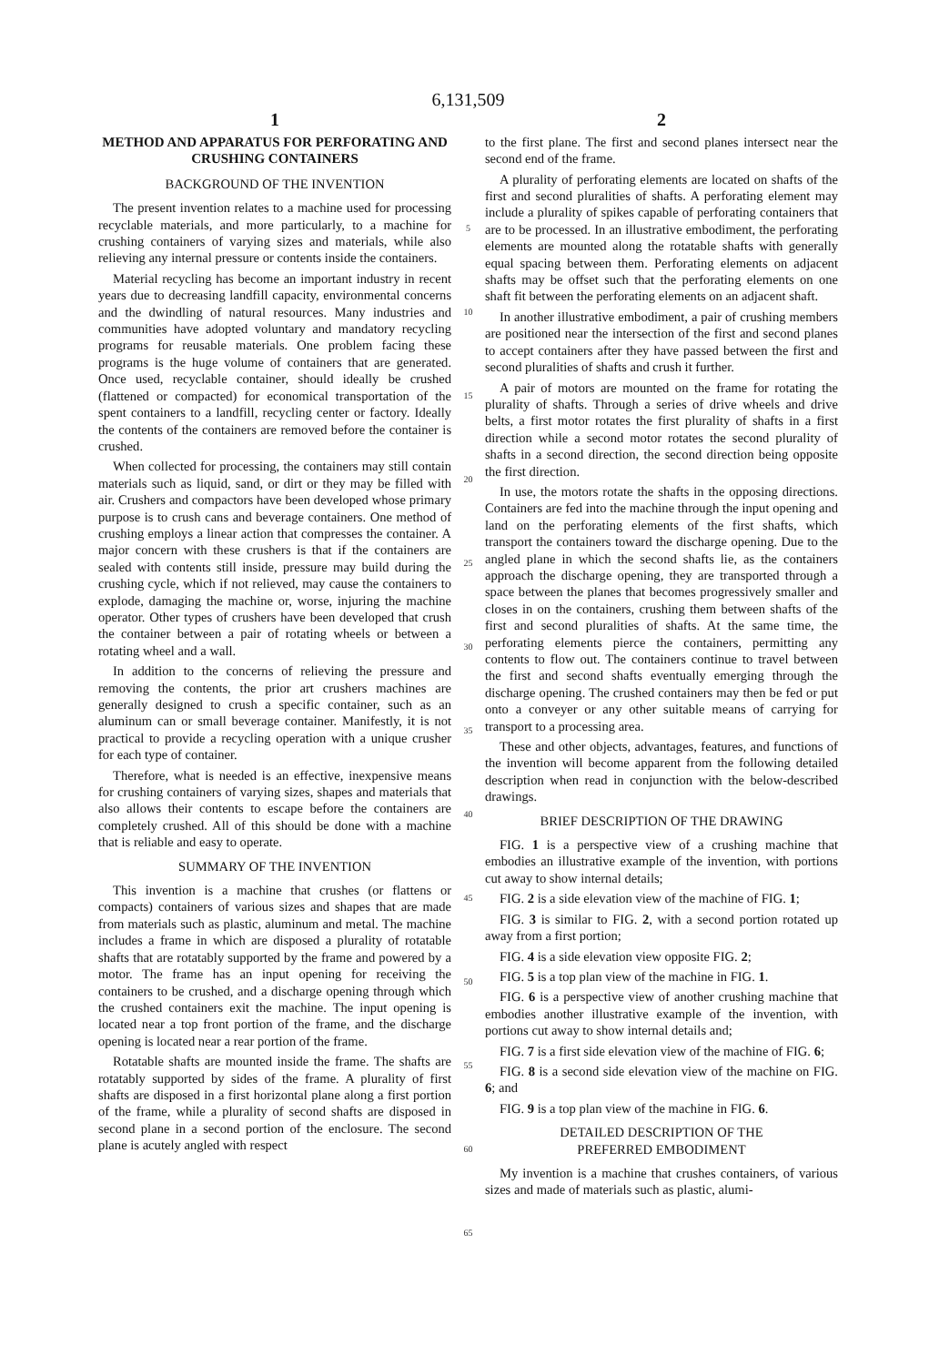6,131,509
1
METHOD AND APPARATUS FOR PERFORATING AND CRUSHING CONTAINERS
BACKGROUND OF THE INVENTION
The present invention relates to a machine used for processing recyclable materials, and more particularly, to a machine for crushing containers of varying sizes and materials, while also relieving any internal pressure or contents inside the containers.
Material recycling has become an important industry in recent years due to decreasing landfill capacity, environmental concerns and the dwindling of natural resources. Many industries and communities have adopted voluntary and mandatory recycling programs for reusable materials. One problem facing these programs is the huge volume of containers that are generated. Once used, recyclable container, should ideally be crushed (flattened or compacted) for economical transportation of the spent containers to a landfill, recycling center or factory. Ideally the contents of the containers are removed before the container is crushed.
When collected for processing, the containers may still contain materials such as liquid, sand, or dirt or they may be filled with air. Crushers and compactors have been developed whose primary purpose is to crush cans and beverage containers. One method of crushing employs a linear action that compresses the container. A major concern with these crushers is that if the containers are sealed with contents still inside, pressure may build during the crushing cycle, which if not relieved, may cause the containers to explode, damaging the machine or, worse, injuring the machine operator. Other types of crushers have been developed that crush the container between a pair of rotating wheels or between a rotating wheel and a wall.
In addition to the concerns of relieving the pressure and removing the contents, the prior art crushers machines are generally designed to crush a specific container, such as an aluminum can or small beverage container. Manifestly, it is not practical to provide a recycling operation with a unique crusher for each type of container.
Therefore, what is needed is an effective, inexpensive means for crushing containers of varying sizes, shapes and materials that also allows their contents to escape before the containers are completely crushed. All of this should be done with a machine that is reliable and easy to operate.
SUMMARY OF THE INVENTION
This invention is a machine that crushes (or flattens or compacts) containers of various sizes and shapes that are made from materials such as plastic, aluminum and metal. The machine includes a frame in which are disposed a plurality of rotatable shafts that are rotatably supported by the frame and powered by a motor. The frame has an input opening for receiving the containers to be crushed, and a discharge opening through which the crushed containers exit the machine. The input opening is located near a top front portion of the frame, and the discharge opening is located near a rear portion of the frame.
Rotatable shafts are mounted inside the frame. The shafts are rotatably supported by sides of the frame. A plurality of first shafts are disposed in a first horizontal plane along a first portion of the frame, while a plurality of second shafts are disposed in second plane in a second portion of the enclosure. The second plane is acutely angled with respect
5
10
15
20
25
30
35
40
45
50
55
60
65
2
to the first plane. The first and second planes intersect near the second end of the frame.
A plurality of perforating elements are located on shafts of the first and second pluralities of shafts. A perforating element may include a plurality of spikes capable of perforating containers that are to be processed. In an illustrative embodiment, the perforating elements are mounted along the rotatable shafts with generally equal spacing between them. Perforating elements on adjacent shafts may be offset such that the perforating elements on one shaft fit between the perforating elements on an adjacent shaft.
In another illustrative embodiment, a pair of crushing members are positioned near the intersection of the first and second planes to accept containers after they have passed between the first and second pluralities of shafts and crush it further.
A pair of motors are mounted on the frame for rotating the plurality of shafts. Through a series of drive wheels and drive belts, a first motor rotates the first plurality of shafts in a first direction while a second motor rotates the second plurality of shafts in a second direction, the second direction being opposite the first direction.
In use, the motors rotate the shafts in the opposing directions. Containers are fed into the machine through the input opening and land on the perforating elements of the first shafts, which transport the containers toward the discharge opening. Due to the angled plane in which the second shafts lie, as the containers approach the discharge opening, they are transported through a space between the planes that becomes progressively smaller and closes in on the containers, crushing them between shafts of the first and second pluralities of shafts. At the same time, the perforating elements pierce the containers, permitting any contents to flow out. The containers continue to travel between the first and second shafts eventually emerging through the discharge opening. The crushed containers may then be fed or put onto a conveyer or any other suitable means of carrying for transport to a processing area.
These and other objects, advantages, features, and functions of the invention will become apparent from the following detailed description when read in conjunction with the below-described drawings.
BRIEF DESCRIPTION OF THE DRAWING
FIG. 1 is a perspective view of a crushing machine that embodies an illustrative example of the invention, with portions cut away to show internal details;
FIG. 2 is a side elevation view of the machine of FIG. 1;
FIG. 3 is similar to FIG. 2, with a second portion rotated up away from a first portion;
FIG. 4 is a side elevation view opposite FIG. 2;
FIG. 5 is a top plan view of the machine in FIG. 1.
FIG. 6 is a perspective view of another crushing machine that embodies another illustrative example of the invention, with portions cut away to show internal details and;
FIG. 7 is a first side elevation view of the machine of FIG. 6;
FIG. 8 is a second side elevation view of the machine on FIG. 6; and
FIG. 9 is a top plan view of the machine in FIG. 6.
DETAILED DESCRIPTION OF THE
PREFERRED EMBODIMENT
My invention is a machine that crushes containers, of various sizes and made of materials such as plastic, alumi-